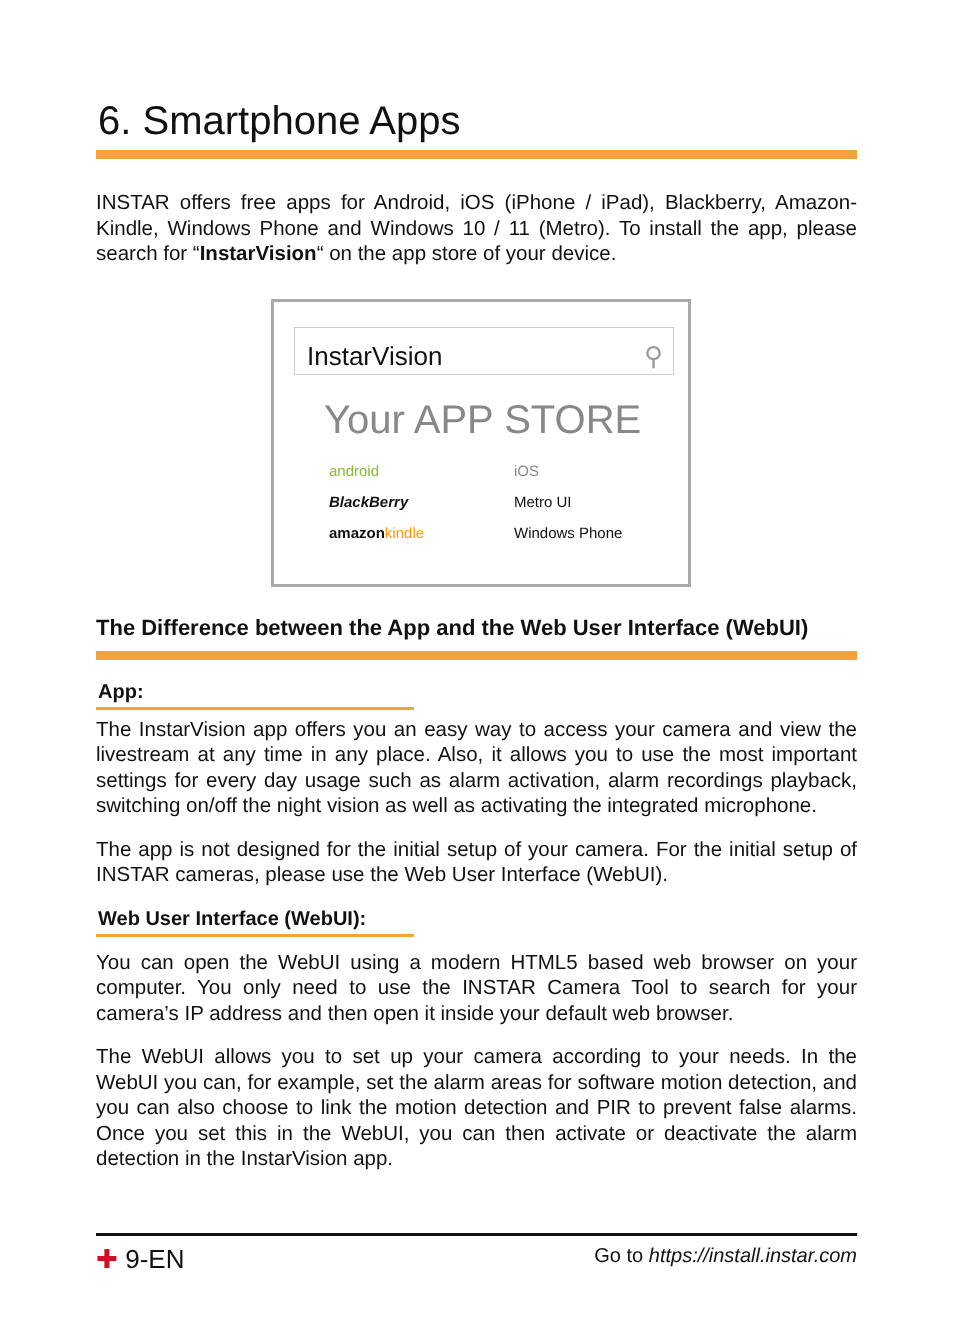6. Smartphone Apps
INSTAR offers free apps for Android, iOS (iPhone / iPad), Blackberry, Amazon-Kindle, Windows Phone and Windows 10 / 11 (Metro). To install the app, please search for “InstarVision“ on the app store of your device.
InstarVision ⚲
Your APP STORE
android iOS BlackBerry Metro UI amazon kindle Windows Phone
The Difference between the App and the Web User Interface (WebUI)
App:
The InstarVision app offers you an easy way to access your camera and view the livestream at any time in any place. Also, it allows you to use the most important settings for every day usage such as alarm activation, alarm recordings playback, switching on/off the night vision as well as activating the integrated microphone.
The app is not designed for the initial setup of your camera. For the initial setup of INSTAR cameras, please use the Web User Interface (WebUI).
Web User Interface (WebUI):
You can open the WebUI using a modern HTML5 based web browser on your computer. You only need to use the INSTAR Camera Tool to search for your camera’s IP address and then open it inside your default web browser.
The WebUI allows you to set up your camera according to your needs. In the WebUI you can, for example, set the alarm areas for software motion detection, and you can also choose to link the motion detection and PIR to prevent false alarms. Once you set this in the WebUI, you can then activate or deactivate the alarm detection in the InstarVision app.
✚ 9-EN Go to https://install.instar.com